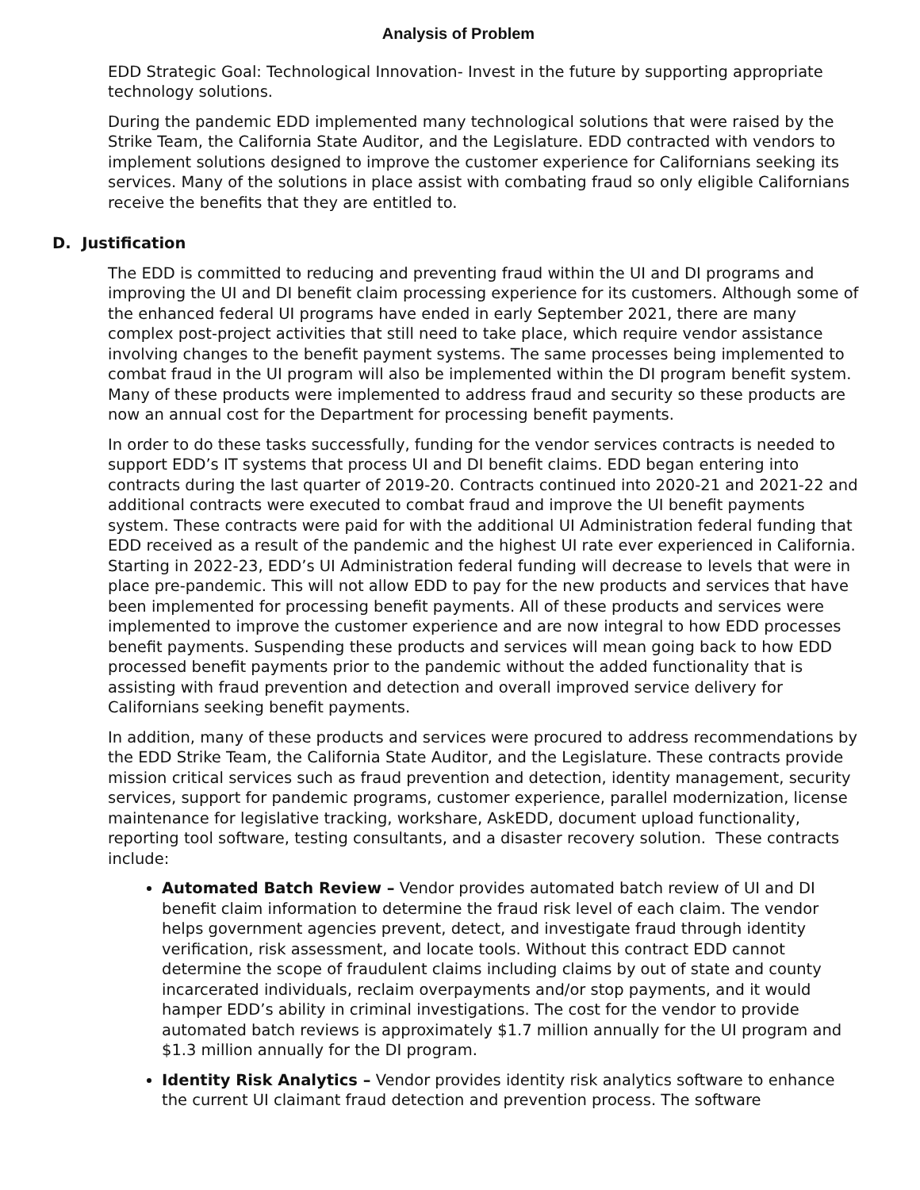Analysis of Problem
EDD Strategic Goal: Technological Innovation- Invest in the future by supporting appropriate technology solutions.
During the pandemic EDD implemented many technological solutions that were raised by the Strike Team, the California State Auditor, and the Legislature. EDD contracted with vendors to implement solutions designed to improve the customer experience for Californians seeking its services. Many of the solutions in place assist with combating fraud so only eligible Californians receive the benefits that they are entitled to.
D. Justification
The EDD is committed to reducing and preventing fraud within the UI and DI programs and improving the UI and DI benefit claim processing experience for its customers. Although some of the enhanced federal UI programs have ended in early September 2021, there are many complex post-project activities that still need to take place, which require vendor assistance involving changes to the benefit payment systems. The same processes being implemented to combat fraud in the UI program will also be implemented within the DI program benefit system. Many of these products were implemented to address fraud and security so these products are now an annual cost for the Department for processing benefit payments.
In order to do these tasks successfully, funding for the vendor services contracts is needed to support EDD’s IT systems that process UI and DI benefit claims. EDD began entering into contracts during the last quarter of 2019-20. Contracts continued into 2020-21 and 2021-22 and additional contracts were executed to combat fraud and improve the UI benefit payments system. These contracts were paid for with the additional UI Administration federal funding that EDD received as a result of the pandemic and the highest UI rate ever experienced in California. Starting in 2022-23, EDD’s UI Administration federal funding will decrease to levels that were in place pre-pandemic. This will not allow EDD to pay for the new products and services that have been implemented for processing benefit payments. All of these products and services were implemented to improve the customer experience and are now integral to how EDD processes benefit payments. Suspending these products and services will mean going back to how EDD processed benefit payments prior to the pandemic without the added functionality that is assisting with fraud prevention and detection and overall improved service delivery for Californians seeking benefit payments.
In addition, many of these products and services were procured to address recommendations by the EDD Strike Team, the California State Auditor, and the Legislature. These contracts provide mission critical services such as fraud prevention and detection, identity management, security services, support for pandemic programs, customer experience, parallel modernization, license maintenance for legislative tracking, workshare, AskEDD, document upload functionality, reporting tool software, testing consultants, and a disaster recovery solution. These contracts include:
Automated Batch Review – Vendor provides automated batch review of UI and DI benefit claim information to determine the fraud risk level of each claim. The vendor helps government agencies prevent, detect, and investigate fraud through identity verification, risk assessment, and locate tools. Without this contract EDD cannot determine the scope of fraudulent claims including claims by out of state and county incarcerated individuals, reclaim overpayments and/or stop payments, and it would hamper EDD’s ability in criminal investigations. The cost for the vendor to provide automated batch reviews is approximately $1.7 million annually for the UI program and $1.3 million annually for the DI program.
Identity Risk Analytics – Vendor provides identity risk analytics software to enhance the current UI claimant fraud detection and prevention process. The software